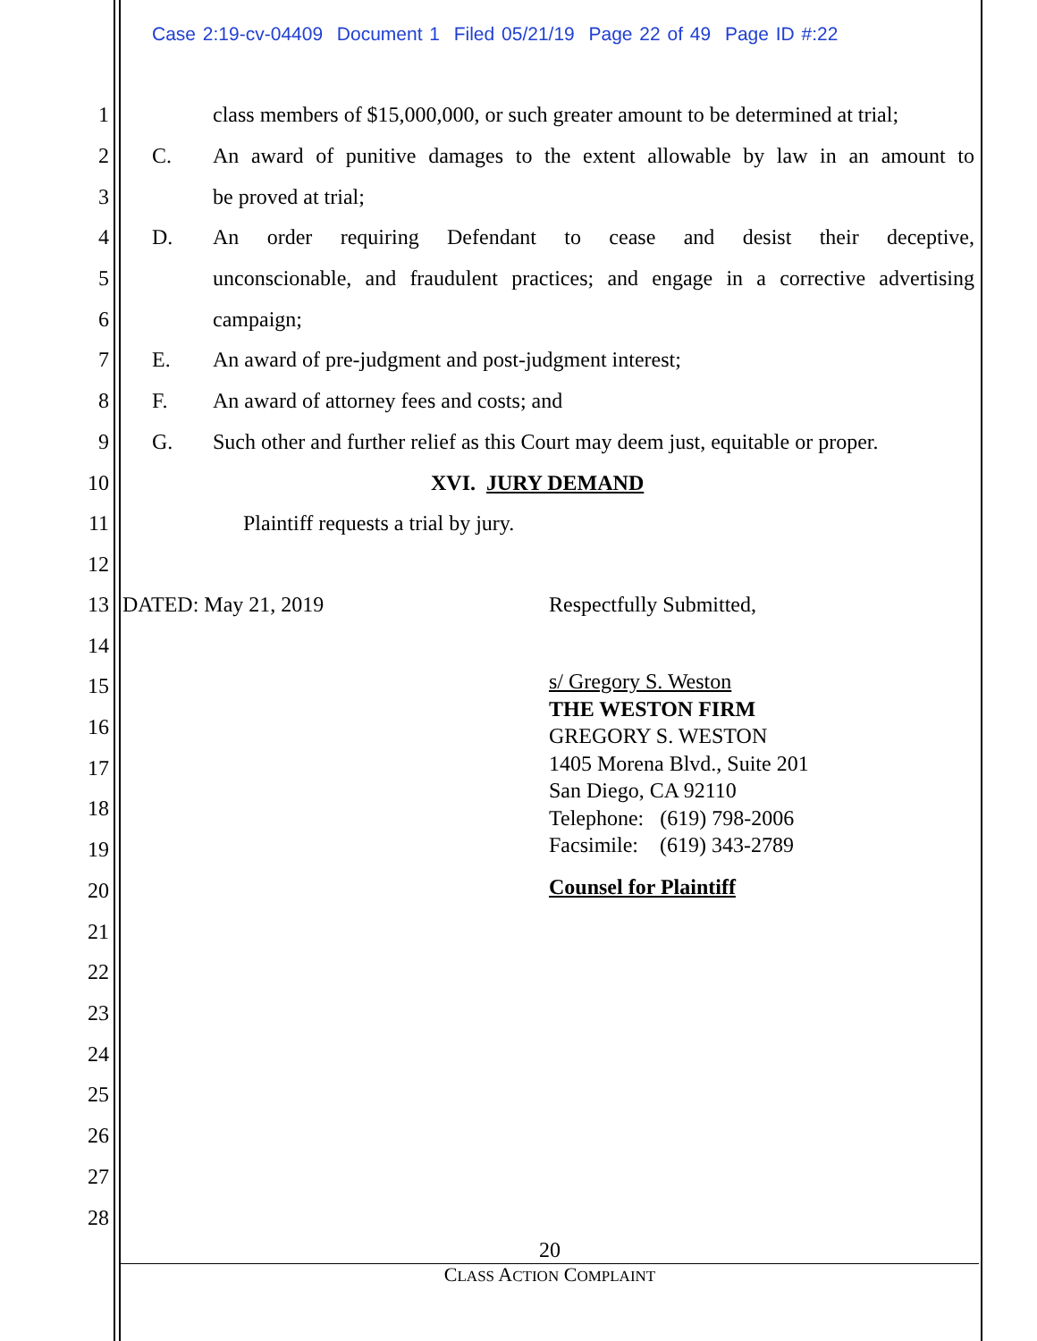Case 2:19-cv-04409 Document 1 Filed 05/21/19 Page 22 of 49 Page ID #:22
1 class members of $15,000,000, or such greater amount to be determined at trial;
2 C. An award of punitive damages to the extent allowable by law in an amount to
3 be proved at trial;
4 D. An order requiring Defendant to cease and desist their deceptive,
5 unconscionable, and fraudulent practices; and engage in a corrective advertising
6 campaign;
7 E. An award of pre-judgment and post-judgment interest;
8 F. An award of attorney fees and costs; and
9 G. Such other and further relief as this Court may deem just, equitable or proper.
10 XVI. JURY DEMAND
11 Plaintiff requests a trial by jury.
12
13 DATED: May 21, 2019 Respectfully Submitted,
14
15
16
17
18
19
20
21
22
23
24
25
26
27
28
s/ Gregory S. Weston
THE WESTON FIRM
GREGORY S. WESTON
1405 Morena Blvd., Suite 201
San Diego, CA 92110
Telephone: (619) 798-2006
Facsimile: (619) 343-2789
Counsel for Plaintiff
20
CLASS ACTION COMPLAINT